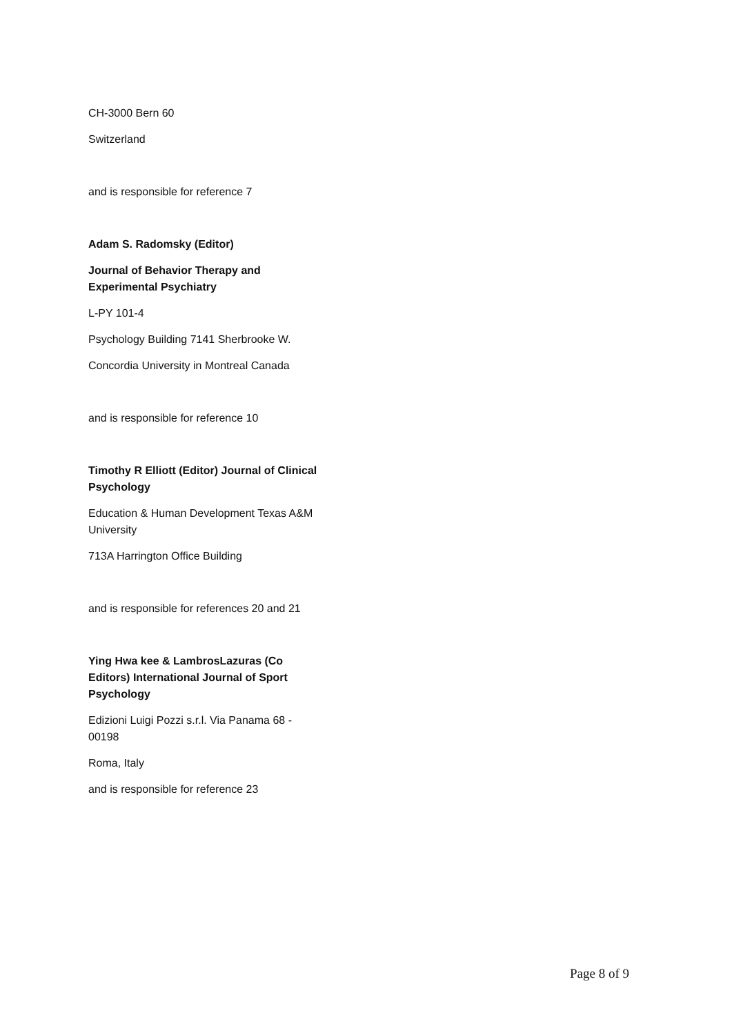CH-3000 Bern 60
Switzerland
and is responsible for reference 7
Adam S. Radomsky (Editor)
Journal of Behavior Therapy and Experimental Psychiatry
L-PY 101-4
Psychology Building 7141 Sherbrooke W.
Concordia University in Montreal Canada
and is responsible for reference 10
Timothy R Elliott (Editor) Journal of Clinical Psychology
Education & Human Development Texas A&M University
713A Harrington Office Building
and is responsible for references 20 and 21
Ying Hwa kee & LambrosLazuras (Co Editors) International Journal of Sport Psychology
Edizioni Luigi Pozzi s.r.l. Via Panama 68 - 00198
Roma, Italy
and is responsible for reference 23
Page 8 of 9